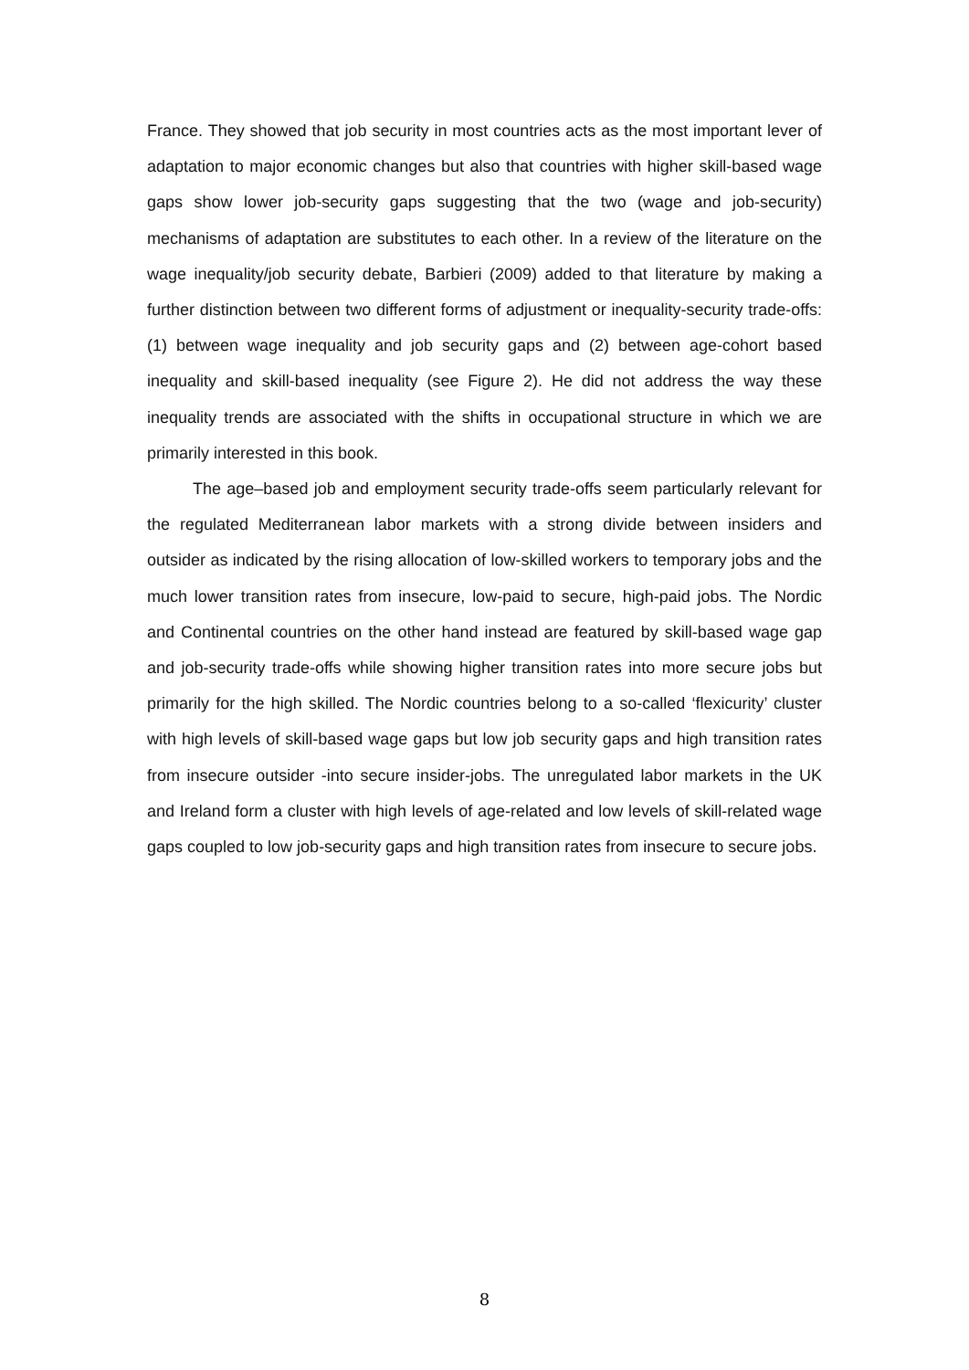France. They showed that job security in most countries acts as the most important lever of adaptation to major economic changes but also that countries with higher skill-based wage gaps show lower job-security gaps suggesting that the two (wage and job-security) mechanisms of adaptation are substitutes to each other. In a review of the literature on the wage inequality/job security debate, Barbieri (2009) added to that literature by making a further distinction between two different forms of adjustment or inequality-security trade-offs: (1) between wage inequality and job security gaps and (2) between age-cohort based inequality and skill-based inequality (see Figure 2). He did not address the way these inequality trends are associated with the shifts in occupational structure in which we are primarily interested in this book.
The age–based job and employment security trade-offs seem particularly relevant for the regulated Mediterranean labor markets with a strong divide between insiders and outsider as indicated by the rising allocation of low-skilled workers to temporary jobs and the much lower transition rates from insecure, low-paid to secure, high-paid jobs. The Nordic and Continental countries on the other hand instead are featured by skill-based wage gap and job-security trade-offs while showing higher transition rates into more secure jobs but primarily for the high skilled. The Nordic countries belong to a so-called ‘flexicurity’ cluster with high levels of skill-based wage gaps but low job security gaps and high transition rates from insecure outsider -into secure insider-jobs. The unregulated labor markets in the UK and Ireland form a cluster with high levels of age-related and low levels of skill-related wage gaps coupled to low job-security gaps and high transition rates from insecure to secure jobs.
8